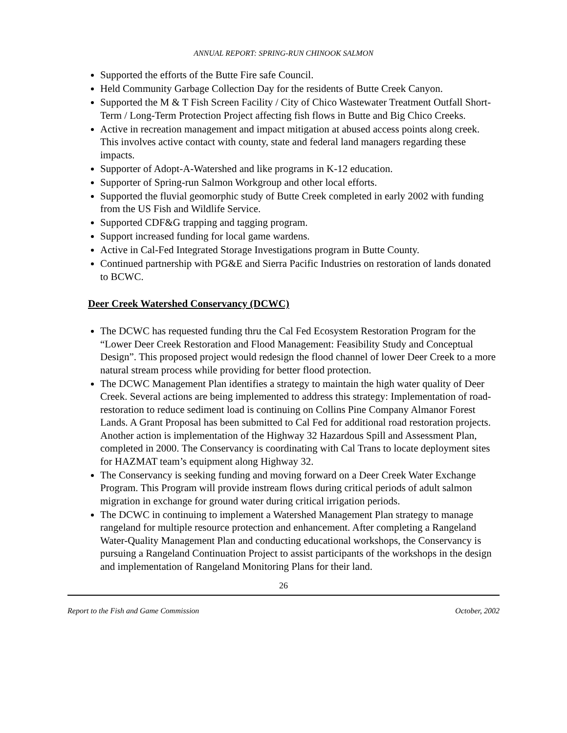ANNUAL REPORT: SPRING-RUN CHINOOK SALMON
Supported the efforts of the Butte Fire safe Council.
Held Community Garbage Collection Day for the residents of Butte Creek Canyon.
Supported the M & T Fish Screen Facility / City of Chico Wastewater Treatment Outfall Short-Term / Long-Term Protection Project affecting fish flows in Butte and Big Chico Creeks.
Active in recreation management and impact mitigation at abused access points along creek. This involves active contact with county, state and federal land managers regarding these impacts.
Supporter of Adopt-A-Watershed and like programs in K-12 education.
Supporter of Spring-run Salmon Workgroup and other local efforts.
Supported the fluvial geomorphic study of Butte Creek completed in early 2002 with funding from the US Fish and Wildlife Service.
Supported CDF&G trapping and tagging program.
Support increased funding for local game wardens.
Active in Cal-Fed Integrated Storage Investigations program in Butte County.
Continued partnership with PG&E and Sierra Pacific Industries on restoration of lands donated to BCWC.
Deer Creek Watershed Conservancy (DCWC)
The DCWC has requested funding thru the Cal Fed Ecosystem Restoration Program for the “Lower Deer Creek Restoration and Flood Management: Feasibility Study and Conceptual Design”. This proposed project would redesign the flood channel of lower Deer Creek to a more natural stream process while providing for better flood protection.
The DCWC Management Plan identifies a strategy to maintain the high water quality of Deer Creek. Several actions are being implemented to address this strategy: Implementation of road-restoration to reduce sediment load is continuing on Collins Pine Company Almanor Forest Lands. A Grant Proposal has been submitted to Cal Fed for additional road restoration projects. Another action is implementation of the Highway 32 Hazardous Spill and Assessment Plan, completed in 2000. The Conservancy is coordinating with Cal Trans to locate deployment sites for HAZMAT team’s equipment along Highway 32.
The Conservancy is seeking funding and moving forward on a Deer Creek Water Exchange Program. This Program will provide instream flows during critical periods of adult salmon migration in exchange for ground water during critical irrigation periods.
The DCWC in continuing to implement a Watershed Management Plan strategy to manage rangeland for multiple resource protection and enhancement. After completing a Rangeland Water-Quality Management Plan and conducting educational workshops, the Conservancy is pursuing a Rangeland Continuation Project to assist participants of the workshops in the design and implementation of Rangeland Monitoring Plans for their land.
26
Report to the Fish and Game Commission October, 2002